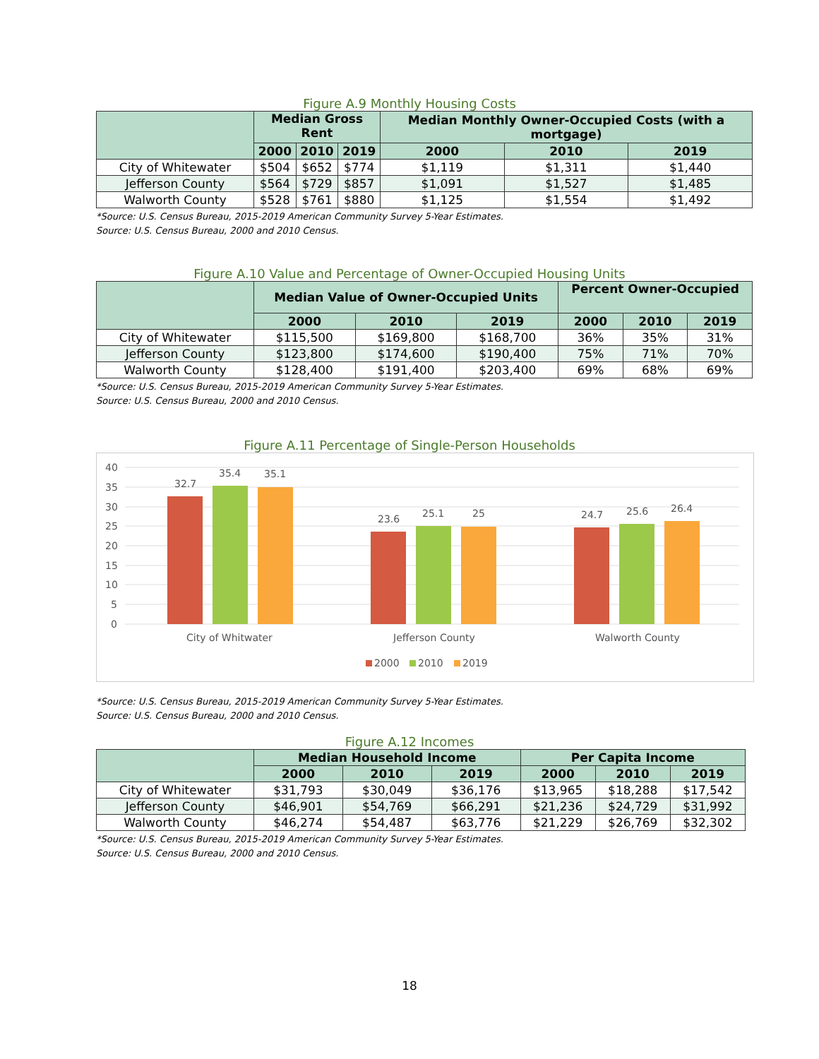Figure A.9 Monthly Housing Costs
| | Median Gross Rent | | | Median Monthly Owner-Occupied Costs (with a mortgage) | | |
| --- | --- | --- | --- | --- | --- | --- |
| | 2000 | 2010 | 2019 | 2000 | 2010 | 2019 |
| City of Whitewater | $504 | $652 | $774 | $1,119 | $1,311 | $1,440 |
| Jefferson County | $564 | $729 | $857 | $1,091 | $1,527 | $1,485 |
| Walworth County | $528 | $761 | $880 | $1,125 | $1,554 | $1,492 |
*Source: U.S. Census Bureau, 2015-2019 American Community Survey 5-Year Estimates.
Source: U.S. Census Bureau, 2000 and 2010 Census.
Figure A.10 Value and Percentage of Owner-Occupied Housing Units
| | Median Value of Owner-Occupied Units | | | Percent Owner-Occupied | | |
| --- | --- | --- | --- | --- | --- | --- |
| | 2000 | 2010 | 2019 | 2000 | 2010 | 2019 |
| City of Whitewater | $115,500 | $169,800 | $168,700 | 36% | 35% | 31% |
| Jefferson County | $123,800 | $174,600 | $190,400 | 75% | 71% | 70% |
| Walworth County | $128,400 | $191,400 | $203,400 | 69% | 68% | 69% |
*Source: U.S. Census Bureau, 2015-2019 American Community Survey 5-Year Estimates.
Source: U.S. Census Bureau, 2000 and 2010 Census.
Figure A.11 Percentage of Single-Person Households
40
35
30
25
20
15
10
5
0
32.7
35.4
35.1
23.6
25.1
25
24.7
25.6
26.4
City of Whitwater
Jefferson County
Walworth County
2000
2010
2019
*Source: U.S. Census Bureau, 2015-2019 American Community Survey 5-Year Estimates.
Source: U.S. Census Bureau, 2000 and 2010 Census.
Figure A.12 Incomes
| | Median Household Income | | | Per Capita Income | | |
| --- | --- | --- | --- | --- | --- | --- |
| | 2000 | 2010 | 2019 | 2000 | 2010 | 2019 |
| City of Whitewater | $31,793 | $30,049 | $36,176 | $13,965 | $18,288 | $17,542 |
| Jefferson County | $46,901 | $54,769 | $66,291 | $21,236 | $24,729 | $31,992 |
| Walworth County | $46,274 | $54,487 | $63,776 | $21,229 | $26,769 | $32,302 |
*Source: U.S. Census Bureau, 2015-2019 American Community Survey 5-Year Estimates.
Source: U.S. Census Bureau, 2000 and 2010 Census.
18